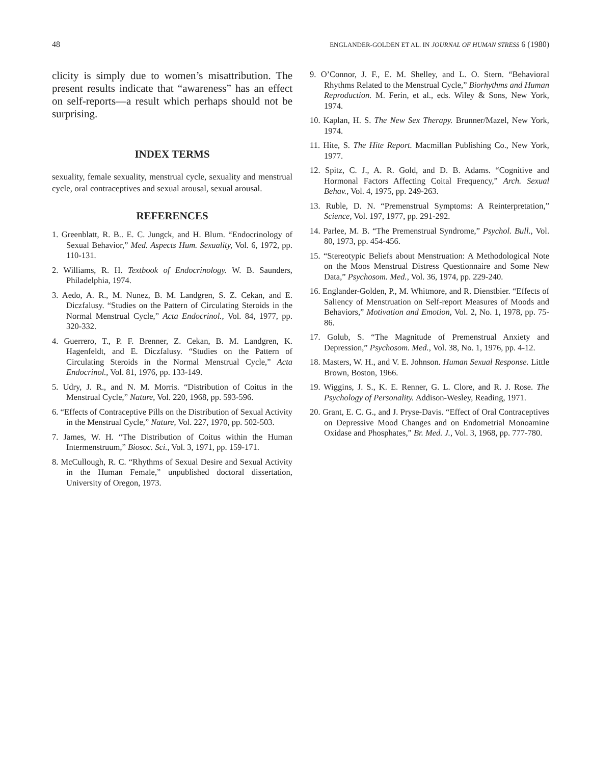48 ENGLANDER-GOLDEN ET AL. IN JOURNAL OF HUMAN STRESS 6 (1980)
clicity is simply due to women’s misattribution. The present results indicate that “awareness” has an effect on self-reports—a result which perhaps should not be surprising.
INDEX TERMS
sexuality, female sexuality, menstrual cycle, sexuality and menstrual cycle, oral contraceptives and sexual arousal, sexual arousal.
REFERENCES
1. Greenblatt, R. B.. E. C. Jungck, and H. Blum. “Endocrinology of Sexual Behavior,” Med. Aspects Hum. Sexuality, Vol. 6, 1972, pp. 110-131.
2. Williams, R. H. Textbook of Endocrinology. W. B. Saunders, Philadelphia, 1974.
3. Aedo, A. R., M. Nunez, B. M. Landgren, S. Z. Cekan, and E. Diczfalusy. “Studies on the Pattern of Circulating Steroids in the Normal Menstrual Cycle,” Acta Endocrinol., Vol. 84, 1977, pp. 320-332.
4. Guerrero, T., P. F. Brenner, Z. Cekan, B. M. Landgren, K. Hagenfeldt, and E. Diczfalusy. “Studies on the Pattern of Circulating Steroids in the Normal Menstrual Cycle,” Acta Endocrinol., Vol. 81, 1976, pp. 133-149.
5. Udry, J. R., and N. M. Morris. “Distribution of Coitus in the Menstrual Cycle,” Nature, Vol. 220, 1968, pp. 593-596.
6. “Effects of Contraceptive Pills on the Distribution of Sexual Activity in the Menstrual Cycle,” Nature, Vol. 227, 1970, pp. 502-503.
7. James, W. H. “The Distribution of Coitus within the Human Intermenstruum,” Biosoc. Sci., Vol. 3, 1971, pp. 159-171.
8. McCullough, R. C. “Rhythms of Sexual Desire and Sexual Activity in the Human Female,” unpublished doctoral dissertation, University of Oregon, 1973.
9. O’Connor, J. F., E. M. Shelley, and L. O. Stern. “Behavioral Rhythms Related to the Menstrual Cycle,” Biorhythms and Human Reproduction. M. Ferin, et al., eds. Wiley & Sons, New York, 1974.
10. Kaplan, H. S. The New Sex Therapy. Brunner/Mazel, New York, 1974.
11. Hite, S. The Hite Report. Macmillan Publishing Co., New York, 1977.
12. Spitz, C. J., A. R. Gold, and D. B. Adams. “Cognitive and Hormonal Factors Affecting Coital Frequency,” Arch. Sexual Behav., Vol. 4, 1975, pp. 249-263.
13. Ruble, D. N. “Premenstrual Symptoms: A Reinterpretation,” Science, Vol. 197, 1977, pp. 291-292.
14. Parlee, M. B. “The Premenstrual Syndrome,” Psychol. Bull., Vol. 80, 1973, pp. 454-456.
15. “Stereotypic Beliefs about Menstruation: A Methodological Note on the Moos Menstrual Distress Questionnaire and Some New Data,” Psychosom. Med., Vol. 36, 1974, pp. 229-240.
16. Englander-Golden, P., M. Whitmore, and R. Dienstbier. “Effects of Saliency of Menstruation on Self-report Measures of Moods and Behaviors,” Motivation and Emotion, Vol. 2, No. 1, 1978, pp. 75-86.
17. Golub, S. “The Magnitude of Premenstrual Anxiety and Depression,” Psychosom. Med., Vol. 38, No. 1, 1976, pp. 4-12.
18. Masters, W. H., and V. E. Johnson. Human Sexual Response. Little Brown, Boston, 1966.
19. Wiggins, J. S., K. E. Renner, G. L. Clore, and R. J. Rose. The Psychology of Personality. Addison-Wesley, Reading, 1971.
20. Grant, E. C. G., and J. Pryse-Davis. “Effect of Oral Contraceptives on Depressive Mood Changes and on Endometrial Monoamine Oxidase and Phosphates,” Br. Med. J., Vol. 3, 1968, pp. 777-780.